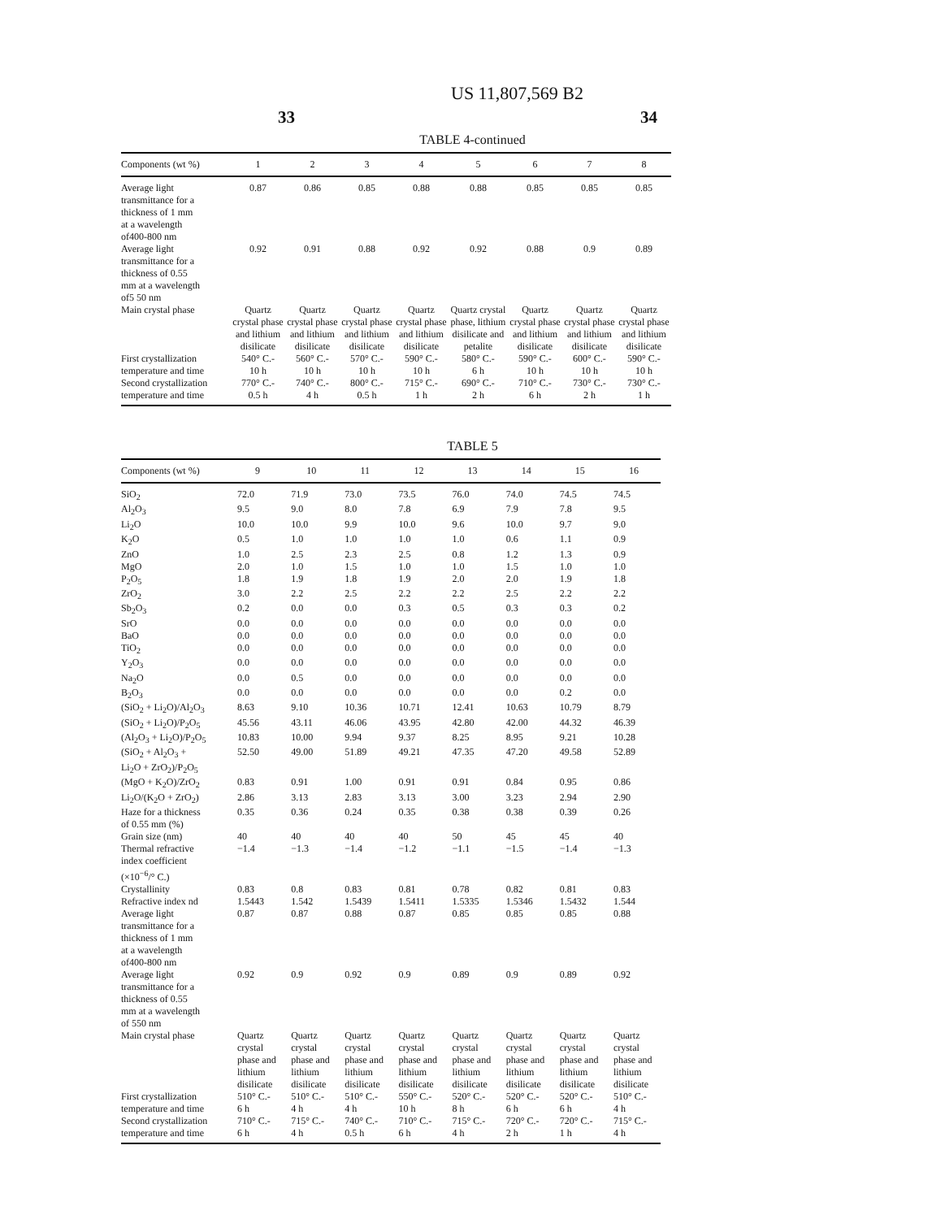US 11,807,569 B2
33 34
TABLE 4-continued
| Components (wt %) | 1 | 2 | 3 | 4 | 5 | 6 | 7 | 8 |
| --- | --- | --- | --- | --- | --- | --- | --- | --- |
| Average light transmittance for a thickness of 1 mm at a wavelength of400-800 nm | 0.87 | 0.86 | 0.85 | 0.88 | 0.88 | 0.85 | 0.85 | 0.85 |
| Average light transmittance for a thickness of 0.55 mm at a wavelength of5 50 nm | 0.92 | 0.91 | 0.88 | 0.92 | 0.92 | 0.88 | 0.9 | 0.89 |
| Main crystal phase | Quartz crystal phase and lithium disilicate | Quartz crystal phase and lithium disilicate | Quartz crystal phase and lithium disilicate | Quartz crystal phase and lithium disilicate | Quartz crystal phase, lithium disilicate and petalite | Quartz crystal phase and lithium disilicate | Quartz crystal phase and lithium disilicate | Quartz crystal phase and lithium disilicate |
| First crystallization temperature and time | 540° C.- 10 h | 560° C.- 10 h | 570° C.- 10 h | 590° C.- 10 h | 580° C.- 6 h | 590° C.- 10 h | 600° C.- 10 h | 590° C.- 10 h |
| Second crystallization temperature and time | 770° C.- 0.5 h | 740° C.- 4 h | 800° C.- 0.5 h | 715° C.- 1 h | 690° C.- 2 h | 710° C.- 6 h | 730° C.- 2 h | 730° C.- 1 h |
TABLE 5
| Components (wt %) | 9 | 10 | 11 | 12 | 13 | 14 | 15 | 16 |
| --- | --- | --- | --- | --- | --- | --- | --- | --- |
| SiO<sub>2</sub> | 72.0 | 71.9 | 73.0 | 73.5 | 76.0 | 74.0 | 74.5 | 74.5 |
| Al<sub>2</sub>O<sub>3</sub> | 9.5 | 9.0 | 8.0 | 7.8 | 6.9 | 7.9 | 7.8 | 9.5 |
| Li<sub>2</sub>O | 10.0 | 10.0 | 9.9 | 10.0 | 9.6 | 10.0 | 9.7 | 9.0 |
| K<sub>2</sub>O | 0.5 | 1.0 | 1.0 | 1.0 | 1.0 | 0.6 | 1.1 | 0.9 |
| ZnO | 1.0 | 2.5 | 2.3 | 2.5 | 0.8 | 1.2 | 1.3 | 0.9 |
| MgO | 2.0 | 1.0 | 1.5 | 1.0 | 1.0 | 1.5 | 1.0 | 1.0 |
| P<sub>2</sub>O<sub>5</sub> | 1.8 | 1.9 | 1.8 | 1.9 | 2.0 | 2.0 | 1.9 | 1.8 |
| ZrO<sub>2</sub> | 3.0 | 2.2 | 2.5 | 2.2 | 2.2 | 2.5 | 2.2 | 2.2 |
| Sb<sub>2</sub>O<sub>3</sub> | 0.2 | 0.0 | 0.0 | 0.3 | 0.5 | 0.3 | 0.3 | 0.2 |
| SrO | 0.0 | 0.0 | 0.0 | 0.0 | 0.0 | 0.0 | 0.0 | 0.0 |
| BaO | 0.0 | 0.0 | 0.0 | 0.0 | 0.0 | 0.0 | 0.0 | 0.0 |
| TiO<sub>2</sub> | 0.0 | 0.0 | 0.0 | 0.0 | 0.0 | 0.0 | 0.0 | 0.0 |
| Y<sub>2</sub>O<sub>3</sub> | 0.0 | 0.0 | 0.0 | 0.0 | 0.0 | 0.0 | 0.0 | 0.0 |
| Na<sub>2</sub>O | 0.0 | 0.5 | 0.0 | 0.0 | 0.0 | 0.0 | 0.0 | 0.0 |
| B<sub>2</sub>O<sub>3</sub> | 0.0 | 0.0 | 0.0 | 0.0 | 0.0 | 0.0 | 0.2 | 0.0 |
| (SiO<sub>2</sub> + Li<sub>2</sub>O)/Al<sub>2</sub>O<sub>3</sub> | 8.63 | 9.10 | 10.36 | 10.71 | 12.41 | 10.63 | 10.79 | 8.79 |
| (SiO<sub>2</sub> + Li<sub>2</sub>O)/P<sub>2</sub>O<sub>5</sub> | 45.56 | 43.11 | 46.06 | 43.95 | 42.80 | 42.00 | 44.32 | 46.39 |
| (Al<sub>2</sub>O<sub>3</sub> + Li<sub>2</sub>O)/P<sub>2</sub>O<sub>5</sub> | 10.83 | 10.00 | 9.94 | 9.37 | 8.25 | 8.95 | 9.21 | 10.28 |
| (SiO<sub>2</sub> + Al<sub>2</sub>O<sub>3</sub> + Li<sub>2</sub>O + ZrO<sub>2</sub>)/P<sub>2</sub>O<sub>5</sub> | 52.50 | 49.00 | 51.89 | 49.21 | 47.35 | 47.20 | 49.58 | 52.89 |
| (MgO + K<sub>2</sub>O)/ZrO<sub>2</sub> | 0.83 | 0.91 | 1.00 | 0.91 | 0.91 | 0.84 | 0.95 | 0.86 |
| Li<sub>2</sub>O/(K<sub>2</sub>O + ZrO<sub>2</sub>) | 2.86 | 3.13 | 2.83 | 3.13 | 3.00 | 3.23 | 2.94 | 2.90 |
| Haze for a thickness of 0.55 mm (%) | 0.35 | 0.36 | 0.24 | 0.35 | 0.38 | 0.38 | 0.39 | 0.26 |
| Grain size (nm) | 40 | 40 | 40 | 40 | 50 | 45 | 45 | 40 |
| Thermal refractive index coefficient (×10<sup>−6</sup>/° C.) | −1.4 | −1.3 | −1.4 | −1.2 | −1.1 | −1.5 | −1.4 | −1.3 |
| Crystallinity | 0.83 | 0.8 | 0.83 | 0.81 | 0.78 | 0.82 | 0.81 | 0.83 |
| Refractive index nd | 1.5443 | 1.542 | 1.5439 | 1.5411 | 1.5335 | 1.5346 | 1.5432 | 1.544 |
| Average light transmittance for a thickness of 1 mm at a wavelength of400-800 nm | 0.87 | 0.87 | 0.88 | 0.87 | 0.85 | 0.85 | 0.85 | 0.88 |
| Average light transmittance for a thickness of 0.55 mm at a wavelength of 550 nm | 0.92 | 0.9 | 0.92 | 0.9 | 0.89 | 0.9 | 0.89 | 0.92 |
| Main crystal phase | Quartz crystal phase and lithium disilicate | Quartz crystal phase and lithium disilicate | Quartz crystal phase and lithium disilicate | Quartz crystal phase and lithium disilicate | Quartz crystal phase and lithium disilicate | Quartz crystal phase and lithium disilicate | Quartz crystal phase and lithium disilicate | Quartz crystal phase and lithium disilicate |
| First crystallization temperature and time | 510° C.- 6 h | 510° C.- 4 h | 510° C.- 4 h | 550° C.- 10 h | 520° C.- 8 h | 520° C.- 6 h | 520° C.- 6 h | 510° C.- 4 h |
| Second crystallization temperature and time | 710° C.- 6 h | 715° C.- 4 h | 740° C.- 0.5 h | 710° C.- 6 h | 715° C.- 4 h | 720° C.- 2 h | 720° C.- 1 h | 715° C.- 4 h |